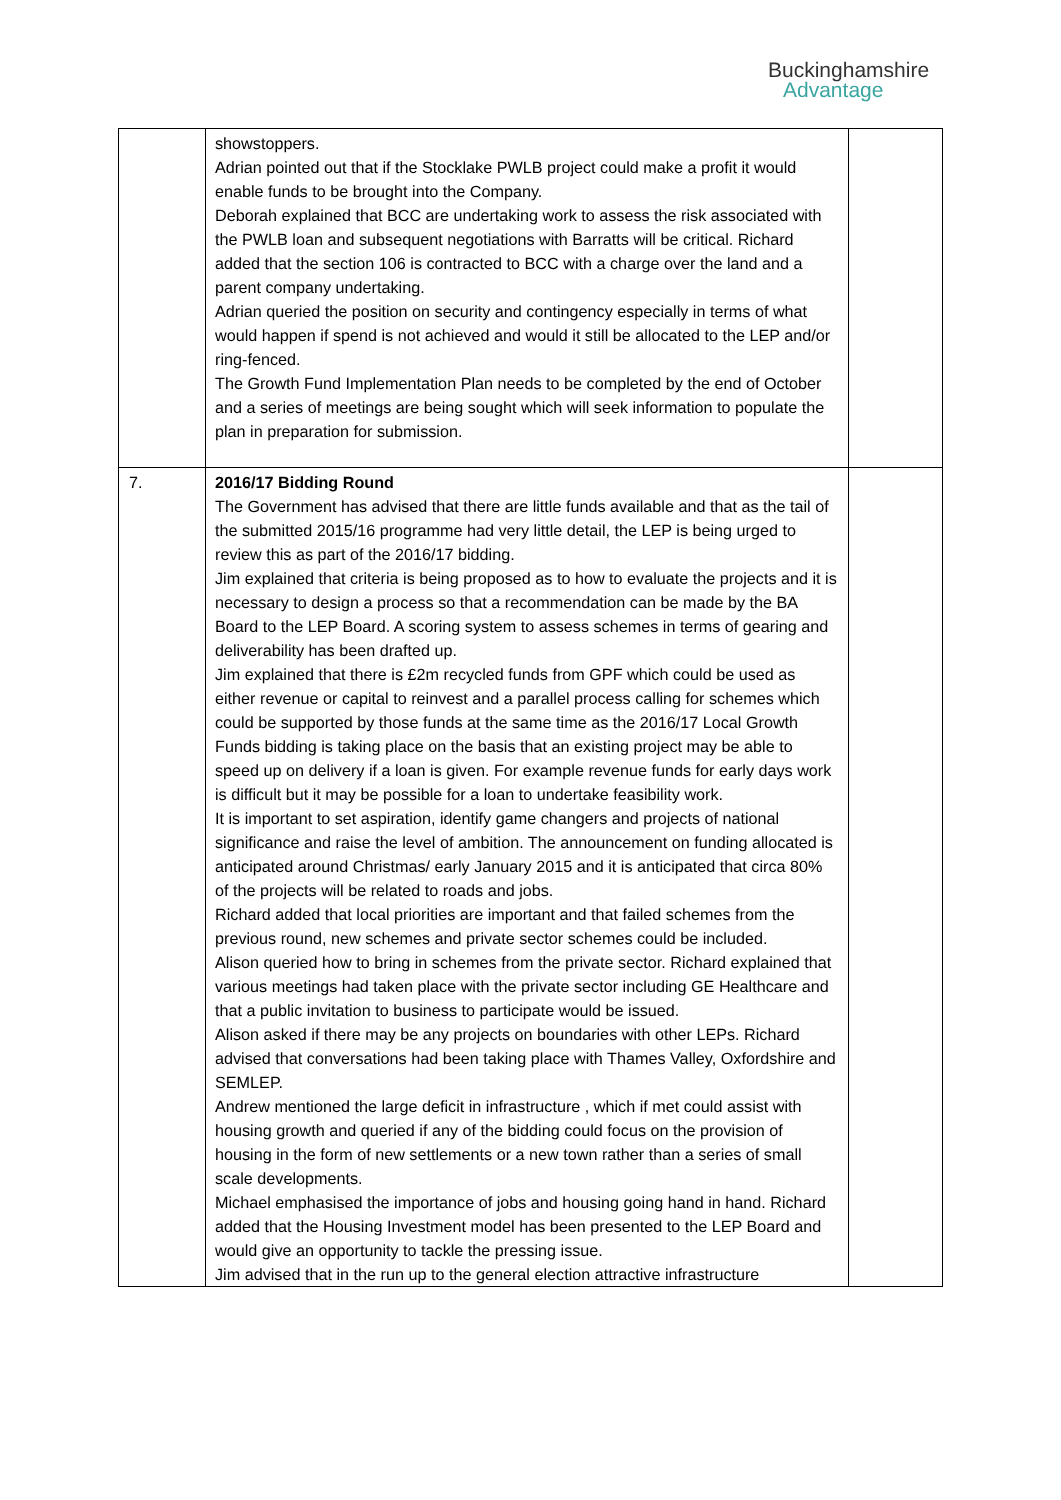Buckinghamshire
Advantage
| | showstoppers. Adrian pointed out that if the Stocklake PWLB project could make a profit it would enable funds to be brought into the Company. Deborah explained that BCC are undertaking work to assess the risk associated with the PWLB loan and subsequent negotiations with Barratts will be critical. Richard added that the section 106 is contracted to BCC with a charge over the land and a parent company undertaking. Adrian queried the position on security and contingency especially in terms of what would happen if spend is not achieved and would it still be allocated to the LEP and/or ring-fenced. The Growth Fund Implementation Plan needs to be completed by the end of October and a series of meetings are being sought which will seek information to populate the plan in preparation for submission. | |
| 7. | 2016/17 Bidding Round The Government has advised that there are little funds available and that as the tail of the submitted 2015/16 programme had very little detail, the LEP is being urged to review this as part of the 2016/17 bidding. Jim explained that criteria is being proposed as to how to evaluate the projects and it is necessary to design a process so that a recommendation can be made by the BA Board to the LEP Board. A scoring system to assess schemes in terms of gearing and deliverability has been drafted up. Jim explained that there is £2m recycled funds from GPF which could be used as either revenue or capital to reinvest and a parallel process calling for schemes which could be supported by those funds at the same time as the 2016/17 Local Growth Funds bidding is taking place on the basis that an existing project may be able to speed up on delivery if a loan is given. For example revenue funds for early days work is difficult but it may be possible for a loan to undertake feasibility work. It is important to set aspiration, identify game changers and projects of national significance and raise the level of ambition. The announcement on funding allocated is anticipated around Christmas/ early January 2015 and it is anticipated that circa 80% of the projects will be related to roads and jobs. Richard added that local priorities are important and that failed schemes from the previous round, new schemes and private sector schemes could be included. Alison queried how to bring in schemes from the private sector. Richard explained that various meetings had taken place with the private sector including GE Healthcare and that a public invitation to business to participate would be issued. Alison asked if there may be any projects on boundaries with other LEPs. Richard advised that conversations had been taking place with Thames Valley, Oxfordshire and SEMLEP. Andrew mentioned the large deficit in infrastructure , which if met could assist with housing growth and queried if any of the bidding could focus on the provision of housing in the form of new settlements or a new town rather than a series of small scale developments. Michael emphasised the importance of jobs and housing going hand in hand. Richard added that the Housing Investment model has been presented to the LEP Board and would give an opportunity to tackle the pressing issue. Jim advised that in the run up to the general election attractive infrastructure | |